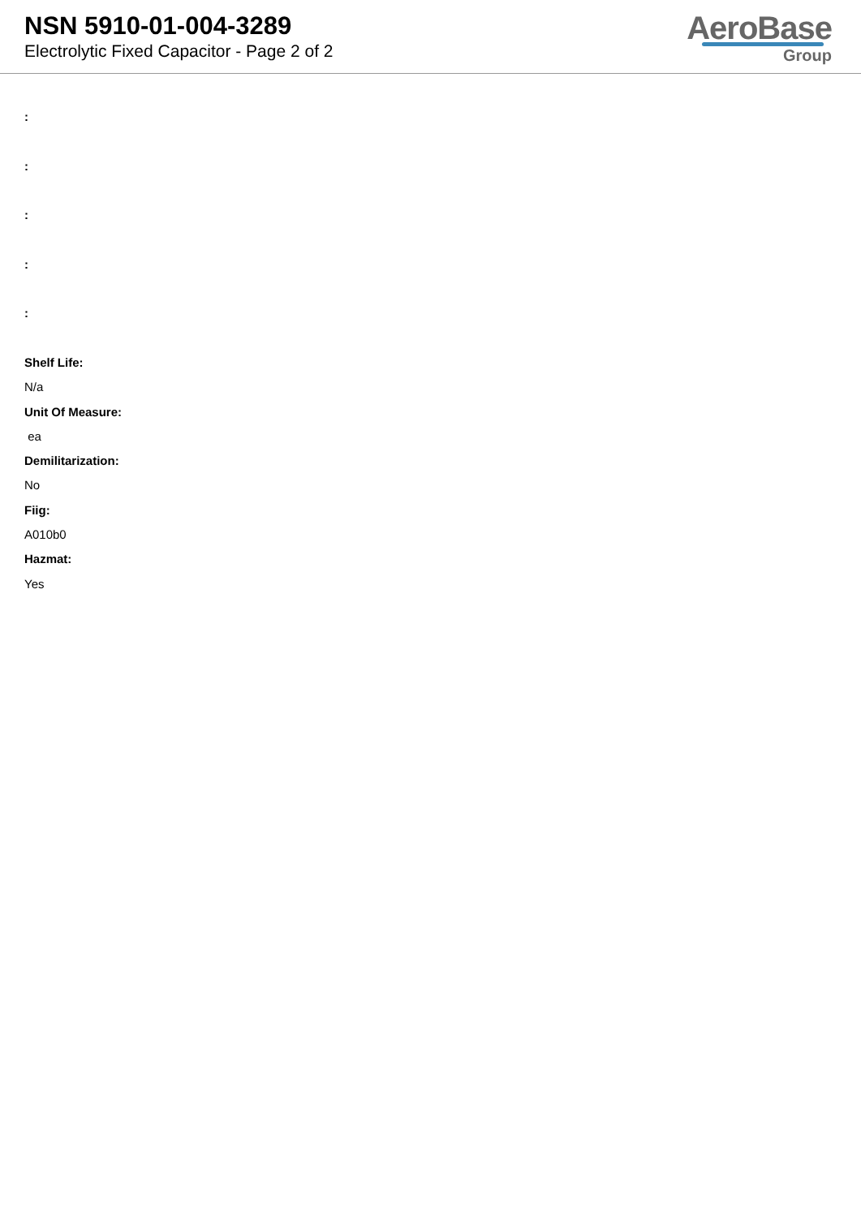NSN 5910-01-004-3289
Electrolytic Fixed Capacitor - Page 2 of 2
AeroBase
Group
:
:
:
:
:
Shelf Life:
N/a
Unit Of Measure:
ea
Demilitarization:
No
Fiig:
A010b0
Hazmat:
Yes